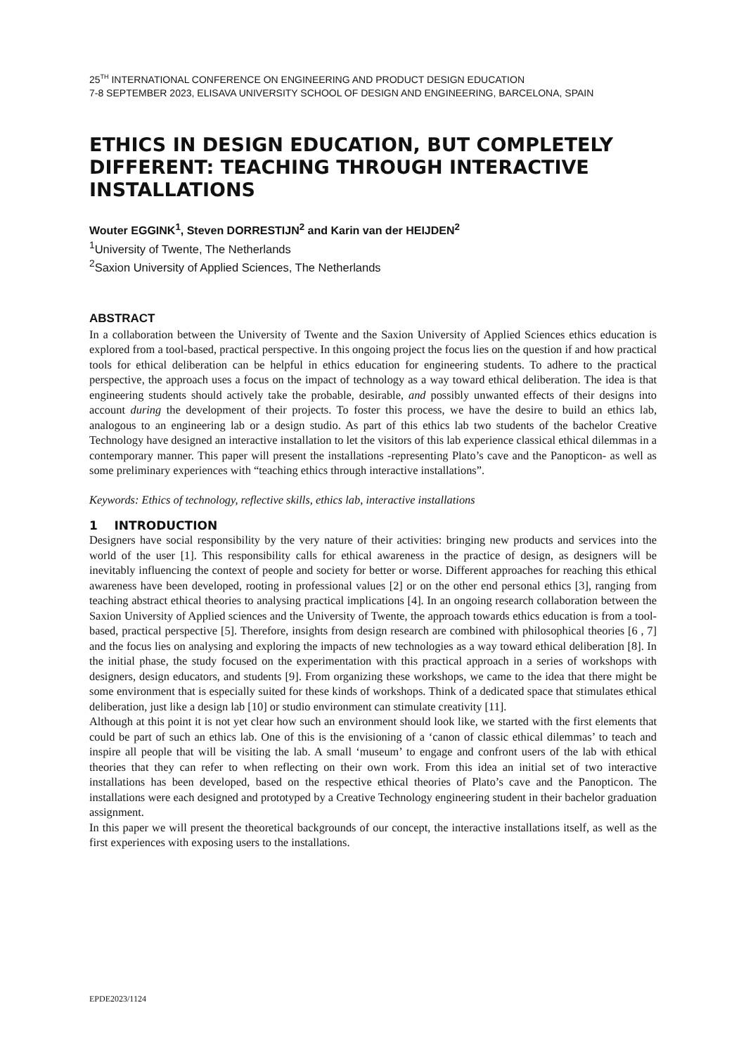25<sup>TH</sup> INTERNATIONAL CONFERENCE ON ENGINEERING AND PRODUCT DESIGN EDUCATION
7-8 SEPTEMBER 2023, ELISAVA UNIVERSITY SCHOOL OF DESIGN AND ENGINEERING, BARCELONA, SPAIN
ETHICS IN DESIGN EDUCATION, BUT COMPLETELY DIFFERENT: TEACHING THROUGH INTERACTIVE INSTALLATIONS
Wouter EGGINK<sup>1</sup>, Steven DORRESTIJN<sup>2</sup> and Karin van der HEIJDEN<sup>2</sup>
<sup>1</sup> University of Twente, The Netherlands
<sup>2</sup> Saxion University of Applied Sciences, The Netherlands
ABSTRACT
In a collaboration between the University of Twente and the Saxion University of Applied Sciences ethics education is explored from a tool-based, practical perspective. In this ongoing project the focus lies on the question if and how practical tools for ethical deliberation can be helpful in ethics education for engineering students. To adhere to the practical perspective, the approach uses a focus on the impact of technology as a way toward ethical deliberation. The idea is that engineering students should actively take the probable, desirable, and possibly unwanted effects of their designs into account during the development of their projects. To foster this process, we have the desire to build an ethics lab, analogous to an engineering lab or a design studio. As part of this ethics lab two students of the bachelor Creative Technology have designed an interactive installation to let the visitors of this lab experience classical ethical dilemmas in a contemporary manner. This paper will present the installations -representing Plato’s cave and the Panopticon- as well as some preliminary experiences with “teaching ethics through interactive installations”.
Keywords: Ethics of technology, reflective skills, ethics lab, interactive installations
1 INTRODUCTION
Designers have social responsibility by the very nature of their activities: bringing new products and services into the world of the user [1]. This responsibility calls for ethical awareness in the practice of design, as designers will be inevitably influencing the context of people and society for better or worse. Different approaches for reaching this ethical awareness have been developed, rooting in professional values [2] or on the other end personal ethics [3], ranging from teaching abstract ethical theories to analysing practical implications [4]. In an ongoing research collaboration between the Saxion University of Applied sciences and the University of Twente, the approach towards ethics education is from a tool-based, practical perspective [5]. Therefore, insights from design research are combined with philosophical theories [6 , 7] and the focus lies on analysing and exploring the impacts of new technologies as a way toward ethical deliberation [8]. In the initial phase, the study focused on the experimentation with this practical approach in a series of workshops with designers, design educators, and students [9]. From organizing these workshops, we came to the idea that there might be some environment that is especially suited for these kinds of workshops. Think of a dedicated space that stimulates ethical deliberation, just like a design lab [10] or studio environment can stimulate creativity [11].
Although at this point it is not yet clear how such an environment should look like, we started with the first elements that could be part of such an ethics lab. One of this is the envisioning of a ‘canon of classic ethical dilemmas’ to teach and inspire all people that will be visiting the lab. A small ‘museum’ to engage and confront users of the lab with ethical theories that they can refer to when reflecting on their own work. From this idea an initial set of two interactive installations has been developed, based on the respective ethical theories of Plato’s cave and the Panopticon. The installations were each designed and prototyped by a Creative Technology engineering student in their bachelor graduation assignment.
In this paper we will present the theoretical backgrounds of our concept, the interactive installations itself, as well as the first experiences with exposing users to the installations.
EPDE2023/1124